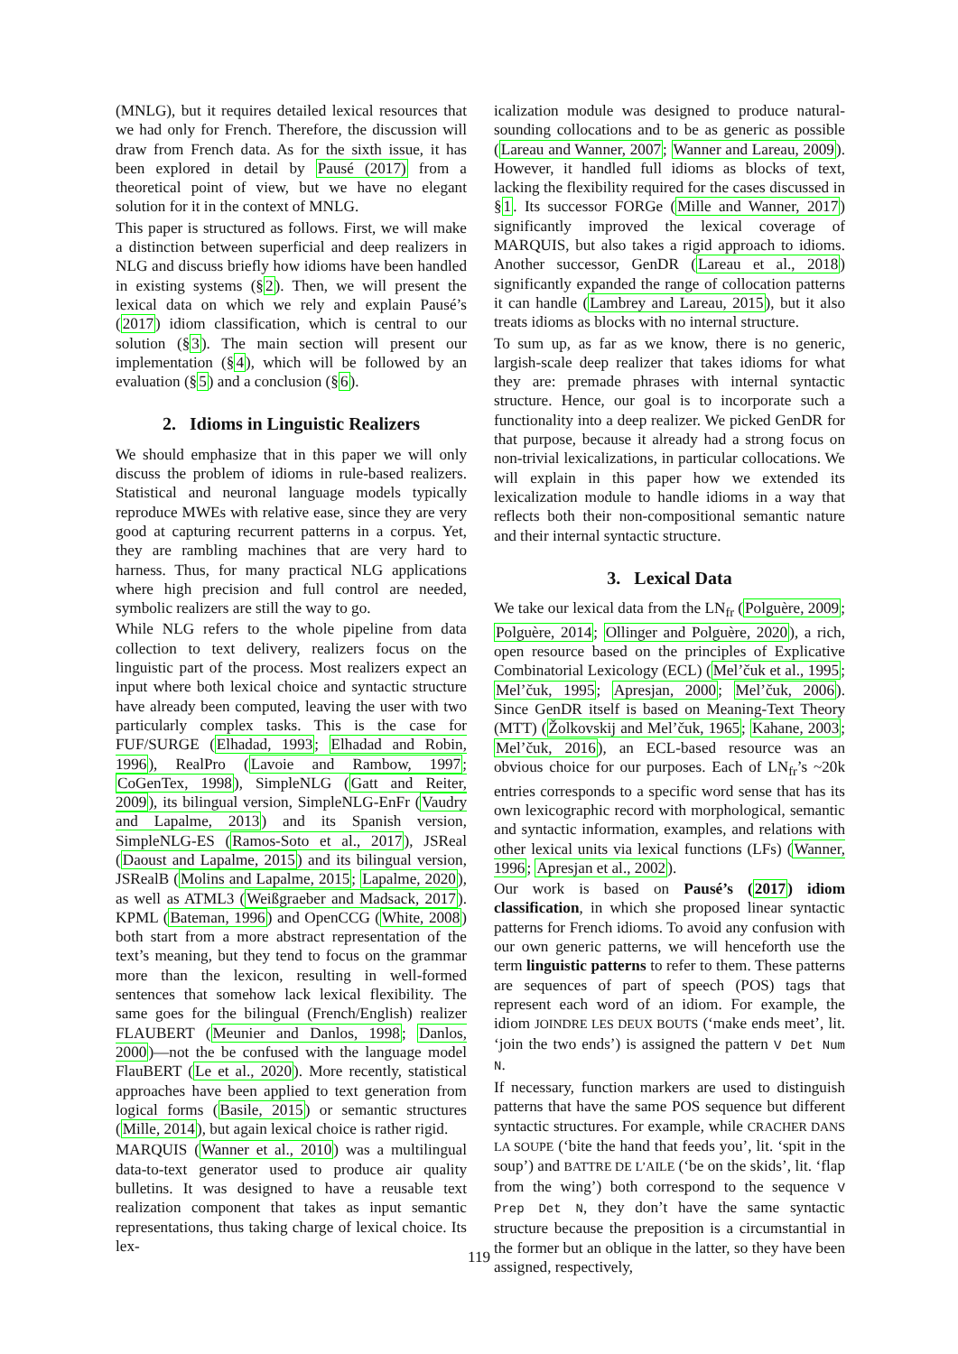(MNLG), but it requires detailed lexical resources that we had only for French. Therefore, the discussion will draw from French data. As for the sixth issue, it has been explored in detail by Pausé (2017) from a theoretical point of view, but we have no elegant solution for it in the context of MNLG.
This paper is structured as follows. First, we will make a distinction between superficial and deep realizers in NLG and discuss briefly how idioms have been handled in existing systems (§2). Then, we will present the lexical data on which we rely and explain Pausé’s (2017) idiom classification, which is central to our solution (§3). The main section will present our implementation (§4), which will be followed by an evaluation (§5) and a conclusion (§6).
2. Idioms in Linguistic Realizers
We should emphasize that in this paper we will only discuss the problem of idioms in rule-based realizers. Statistical and neuronal language models typically reproduce MWEs with relative ease, since they are very good at capturing recurrent patterns in a corpus. Yet, they are rambling machines that are very hard to harness. Thus, for many practical NLG applications where high precision and full control are needed, symbolic realizers are still the way to go.
While NLG refers to the whole pipeline from data collection to text delivery, realizers focus on the linguistic part of the process. Most realizers expect an input where both lexical choice and syntactic structure have already been computed, leaving the user with two particularly complex tasks. This is the case for FUF/SURGE (Elhadad, 1993; Elhadad and Robin, 1996), RealPro (Lavoie and Rambow, 1997; CoGenTex, 1998), SimpleNLG (Gatt and Reiter, 2009), its bilingual version, SimpleNLG-EnFr (Vaudry and Lapalme, 2013) and its Spanish version, SimpleNLG-ES (Ramos-Soto et al., 2017), JSReal (Daoust and Lapalme, 2015) and its bilingual version, JSRealB (Molins and Lapalme, 2015; Lapalme, 2020), as well as ATML3 (Weißgraeber and Madsack, 2017). KPML (Bateman, 1996) and OpenCCG (White, 2008) both start from a more abstract representation of the text’s meaning, but they tend to focus on the grammar more than the lexicon, resulting in well-formed sentences that somehow lack lexical flexibility. The same goes for the bilingual (French/English) realizer FLAUBERT (Meunier and Danlos, 1998; Danlos, 2000)—not the be confused with the language model FlauBERT (Le et al., 2020). More recently, statistical approaches have been applied to text generation from logical forms (Basile, 2015) or semantic structures (Mille, 2014), but again lexical choice is rather rigid.
MARQUIS (Wanner et al., 2010) was a multilingual data-to-text generator used to produce air quality bulletins. It was designed to have a reusable text realization component that takes as input semantic representations, thus taking charge of lexical choice. Its lex-
icalization module was designed to produce natural-sounding collocations and to be as generic as possible (Lareau and Wanner, 2007; Wanner and Lareau, 2009). However, it handled full idioms as blocks of text, lacking the flexibility required for the cases discussed in §1. Its successor FORGe (Mille and Wanner, 2017) significantly improved the lexical coverage of MARQUIS, but also takes a rigid approach to idioms. Another successor, GenDR (Lareau et al., 2018) significantly expanded the range of collocation patterns it can handle (Lambrey and Lareau, 2015), but it also treats idioms as blocks with no internal structure.
To sum up, as far as we know, there is no generic, largish-scale deep realizer that takes idioms for what they are: premade phrases with internal syntactic structure. Hence, our goal is to incorporate such a functionality into a deep realizer. We picked GenDR for that purpose, because it already had a strong focus on non-trivial lexicalizations, in particular collocations. We will explain in this paper how we extended its lexicalization module to handle idioms in a way that reflects both their non-compositional semantic nature and their internal syntactic structure.
3. Lexical Data
We take our lexical data from the LN<sub>fr</sub> (Polguère, 2009; Polguère, 2014; Ollinger and Polguère, 2020), a rich, open resource based on the principles of Explicative Combinatorial Lexicology (ECL) (Mel’čuk et al., 1995; Mel’čuk, 1995; Apresjan, 2000; Mel’čuk, 2006). Since GenDR itself is based on Meaning-Text Theory (MTT) (Žolkovskij and Mel’čuk, 1965; Kahane, 2003; Mel’čuk, 2016), an ECL-based resource was an obvious choice for our purposes. Each of LN<sub>fr</sub>’s ~20k entries corresponds to a specific word sense that has its own lexicographic record with morphological, semantic and syntactic information, examples, and relations with other lexical units via lexical functions (LFs) (Wanner, 1996; Apresjan et al., 2002).
Our work is based on Pausé’s (2017) idiom classification, in which she proposed linear syntactic patterns for French idioms. To avoid any confusion with our own generic patterns, we will henceforth use the term linguistic patterns to refer to them. These patterns are sequences of part of speech (POS) tags that represent each word of an idiom. For example, the idiom JOINDRE LES DEUX BOUTS (‘make ends meet’, lit. ‘join the two ends’) is assigned the pattern V Det Num N.
If necessary, function markers are used to distinguish patterns that have the same POS sequence but different syntactic structures. For example, while CRACHER DANS LA SOUPE (‘bite the hand that feeds you’, lit. ‘spit in the soup’) and BATTRE DE L’AILE (‘be on the skids’, lit. ‘flap from the wing’) both correspond to the sequence V Prep Det N, they don’t have the same syntactic structure because the preposition is a circumstantial in the former but an oblique in the latter, so they have been assigned, respectively,
119